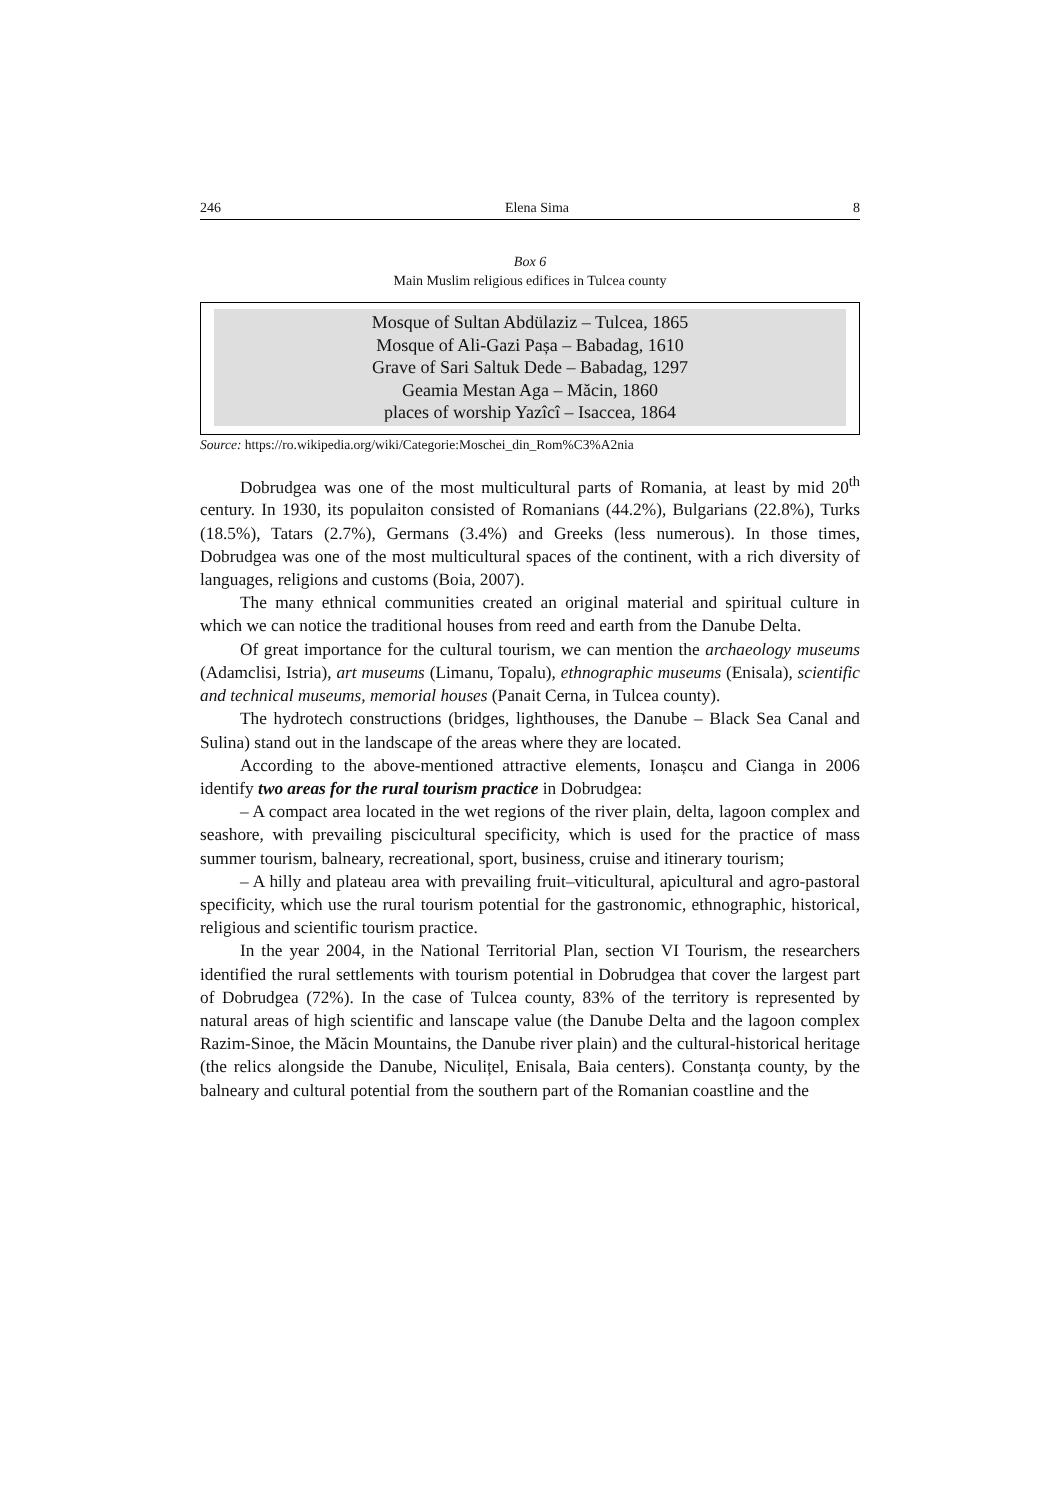246 Elena Sima 8
Box 6
Main Muslim religious edifices in Tulcea county
Mosque of Sultan Abdülaziz – Tulcea, 1865
Mosque of Ali-Gazi Pașa – Babadag, 1610
Grave of Sari Saltuk Dede – Babadag, 1297
Geamia Mestan Aga – Măcin, 1860
places of worship Yazîcî – Isaccea, 1864
Source: https://ro.wikipedia.org/wiki/Categorie:Moschei_din_Rom%C3%A2nia
Dobrudgea was one of the most multicultural parts of Romania, at least by mid 20<sup>th</sup> century. In 1930, its populaiton consisted of Romanians (44.2%), Bulgarians (22.8%), Turks (18.5%), Tatars (2.7%), Germans (3.4%) and Greeks (less numerous). In those times, Dobrudgea was one of the most multicultural spaces of the continent, with a rich diversity of languages, religions and customs (Boia, 2007).
The many ethnical communities created an original material and spiritual culture in which we can notice the traditional houses from reed and earth from the Danube Delta.
Of great importance for the cultural tourism, we can mention the archaeology museums (Adamclisi, Istria), art museums (Limanu, Topalu), ethnographic museums (Enisala), scientific and technical museums, memorial houses (Panait Cerna, in Tulcea county).
The hydrotech constructions (bridges, lighthouses, the Danube – Black Sea Canal and Sulina) stand out in the landscape of the areas where they are located.
According to the above-mentioned attractive elements, Ionașcu and Cianga in 2006 identify two areas for the rural tourism practice in Dobrudgea:
– A compact area located in the wet regions of the river plain, delta, lagoon complex and seashore, with prevailing piscicultural specificity, which is used for the practice of mass summer tourism, balneary, recreational, sport, business, cruise and itinerary tourism;
– A hilly and plateau area with prevailing fruit–viticultural, apicultural and agro-pastoral specificity, which use the rural tourism potential for the gastronomic, ethnographic, historical, religious and scientific tourism practice.
In the year 2004, in the National Territorial Plan, section VI Tourism, the researchers identified the rural settlements with tourism potential in Dobrudgea that cover the largest part of Dobrudgea (72%). In the case of Tulcea county, 83% of the territory is represented by natural areas of high scientific and lanscape value (the Danube Delta and the lagoon complex Razim-Sinoe, the Măcin Mountains, the Danube river plain) and the cultural-historical heritage (the relics alongside the Danube, Niculițel, Enisala, Baia centers). Constanța county, by the balneary and cultural potential from the southern part of the Romanian coastline and the